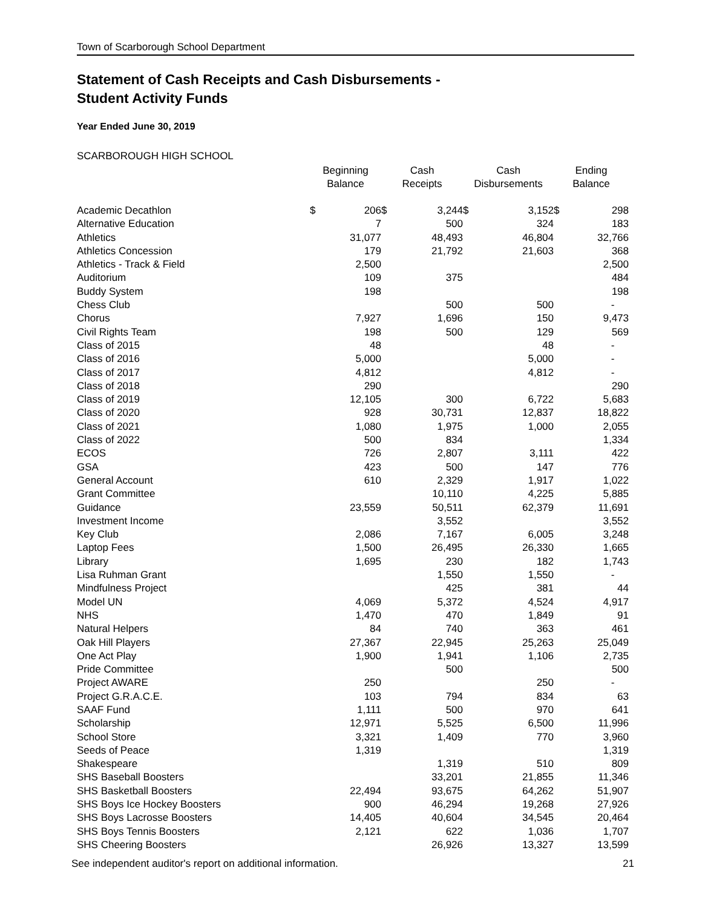Town of Scarborough School Department
Statement of Cash Receipts and Cash Disbursements -
Student Activity Funds
Year Ended June 30, 2019
SCARBOROUGH HIGH SCHOOL
| | Beginning Balance | | Cash Receipts | | Cash Disbursements | | Ending Balance | |
| --- | --- | --- | --- | --- | --- | --- | --- | --- |
| Academic Decathlon | $ | 206 | $ | 3,244 | $ | 3,152 | $ | 298 |
| Alternative Education | | 7 | | 500 | | 324 | | 183 |
| Athletics | | 31,077 | | 48,493 | | 46,804 | | 32,766 |
| Athletics Concession | | 179 | | 21,792 | | 21,603 | | 368 |
| Athletics - Track & Field | | 2,500 | | | | | | 2,500 |
| Auditorium | | 109 | | 375 | | | | 484 |
| Buddy System | | 198 | | | | | | 198 |
| Chess Club | | | | 500 | | 500 | | - |
| Chorus | | 7,927 | | 1,696 | | 150 | | 9,473 |
| Civil Rights Team | | 198 | | 500 | | 129 | | 569 |
| Class of 2015 | | 48 | | | | 48 | | - |
| Class of 2016 | | 5,000 | | | | 5,000 | | - |
| Class of 2017 | | 4,812 | | | | 4,812 | | - |
| Class of 2018 | | 290 | | | | | | 290 |
| Class of 2019 | | 12,105 | | 300 | | 6,722 | | 5,683 |
| Class of 2020 | | 928 | | 30,731 | | 12,837 | | 18,822 |
| Class of 2021 | | 1,080 | | 1,975 | | 1,000 | | 2,055 |
| Class of 2022 | | 500 | | 834 | | | | 1,334 |
| ECOS | | 726 | | 2,807 | | 3,111 | | 422 |
| GSA | | 423 | | 500 | | 147 | | 776 |
| General Account | | 610 | | 2,329 | | 1,917 | | 1,022 |
| Grant Committee | | | | 10,110 | | 4,225 | | 5,885 |
| Guidance | | 23,559 | | 50,511 | | 62,379 | | 11,691 |
| Investment Income | | | | 3,552 | | | | 3,552 |
| Key Club | | 2,086 | | 7,167 | | 6,005 | | 3,248 |
| Laptop Fees | | 1,500 | | 26,495 | | 26,330 | | 1,665 |
| Library | | 1,695 | | 230 | | 182 | | 1,743 |
| Lisa Ruhman Grant | | | | 1,550 | | 1,550 | | - |
| Mindfulness Project | | | | 425 | | 381 | | 44 |
| Model UN | | 4,069 | | 5,372 | | 4,524 | | 4,917 |
| NHS | | 1,470 | | 470 | | 1,849 | | 91 |
| Natural Helpers | | 84 | | 740 | | 363 | | 461 |
| Oak Hill Players | | 27,367 | | 22,945 | | 25,263 | | 25,049 |
| One Act Play | | 1,900 | | 1,941 | | 1,106 | | 2,735 |
| Pride Committee | | | | 500 | | | | 500 |
| Project AWARE | | 250 | | | | 250 | | - |
| Project G.R.A.C.E. | | 103 | | 794 | | 834 | | 63 |
| SAAF Fund | | 1,111 | | 500 | | 970 | | 641 |
| Scholarship | | 12,971 | | 5,525 | | 6,500 | | 11,996 |
| School Store | | 3,321 | | 1,409 | | 770 | | 3,960 |
| Seeds of Peace | | 1,319 | | | | | | 1,319 |
| Shakespeare | | | | 1,319 | | 510 | | 809 |
| SHS Baseball Boosters | | | | 33,201 | | 21,855 | | 11,346 |
| SHS Basketball Boosters | | 22,494 | | 93,675 | | 64,262 | | 51,907 |
| SHS Boys Ice Hockey Boosters | | 900 | | 46,294 | | 19,268 | | 27,926 |
| SHS Boys Lacrosse Boosters | | 14,405 | | 40,604 | | 34,545 | | 20,464 |
| SHS Boys Tennis Boosters | | 2,121 | | 622 | | 1,036 | | 1,707 |
| SHS Cheering Boosters | | | | 26,926 | | 13,327 | | 13,599 |
See independent auditor's report on additional information. 21